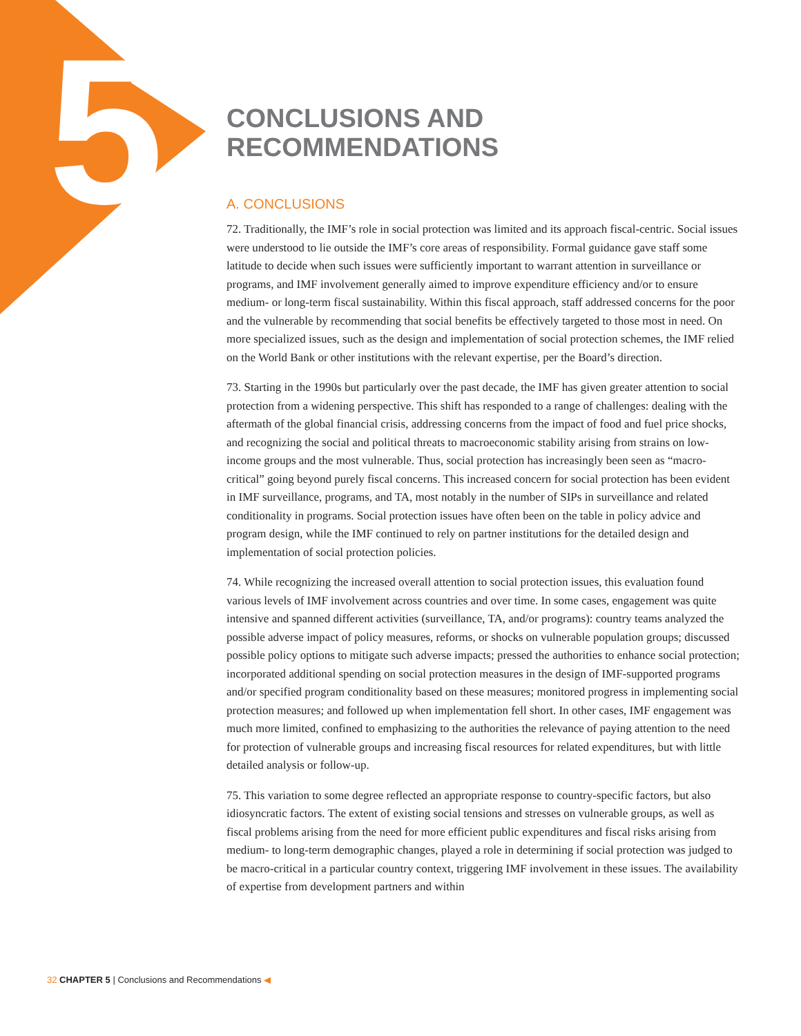5
CONCLUSIONS AND
RECOMMENDATIONS
A. CONCLUSIONS
72. Traditionally, the IMF’s role in social protection was limited and its approach fiscal-centric. Social issues were understood to lie outside the IMF’s core areas of responsibility. Formal guidance gave staff some latitude to decide when such issues were sufficiently important to warrant attention in surveillance or programs, and IMF involvement generally aimed to improve expenditure efficiency and/or to ensure medium- or long-term fiscal sustainability. Within this fiscal approach, staff addressed concerns for the poor and the vulnerable by recommending that social benefits be effectively targeted to those most in need. On more specialized issues, such as the design and implementation of social protection schemes, the IMF relied on the World Bank or other institutions with the relevant expertise, per the Board’s direction.
73. Starting in the 1990s but particularly over the past decade, the IMF has given greater attention to social protection from a widening perspective. This shift has responded to a range of challenges: dealing with the aftermath of the global financial crisis, addressing concerns from the impact of food and fuel price shocks, and recognizing the social and political threats to macroeconomic stability arising from strains on low-income groups and the most vulnerable. Thus, social protection has increasingly been seen as “macro-critical” going beyond purely fiscal concerns. This increased concern for social protection has been evident in IMF surveillance, programs, and TA, most notably in the number of SIPs in surveillance and related conditionality in programs. Social protection issues have often been on the table in policy advice and program design, while the IMF continued to rely on partner institutions for the detailed design and implementation of social protection policies.
74. While recognizing the increased overall attention to social protection issues, this evaluation found various levels of IMF involvement across countries and over time. In some cases, engagement was quite intensive and spanned different activities (surveillance, TA, and/or programs): country teams analyzed the possible adverse impact of policy measures, reforms, or shocks on vulnerable population groups; discussed possible policy options to mitigate such adverse impacts; pressed the authorities to enhance social protection; incorporated additional spending on social protection measures in the design of IMF-supported programs and/or specified program conditionality based on these measures; monitored progress in implementing social protection measures; and followed up when implementation fell short. In other cases, IMF engagement was much more limited, confined to emphasizing to the authorities the relevance of paying attention to the need for protection of vulnerable groups and increasing fiscal resources for related expenditures, but with little detailed analysis or follow-up.
75. This variation to some degree reflected an appropriate response to country-specific factors, but also idiosyncratic factors. The extent of existing social tensions and stresses on vulnerable groups, as well as fiscal problems arising from the need for more efficient public expenditures and fiscal risks arising from medium- to long-term demographic changes, played a role in determining if social protection was judged to be macro-critical in a particular country context, triggering IMF involvement in these issues. The availability of expertise from development partners and within
32 CHAPTER 5 | Conclusions and Recommendations ◀